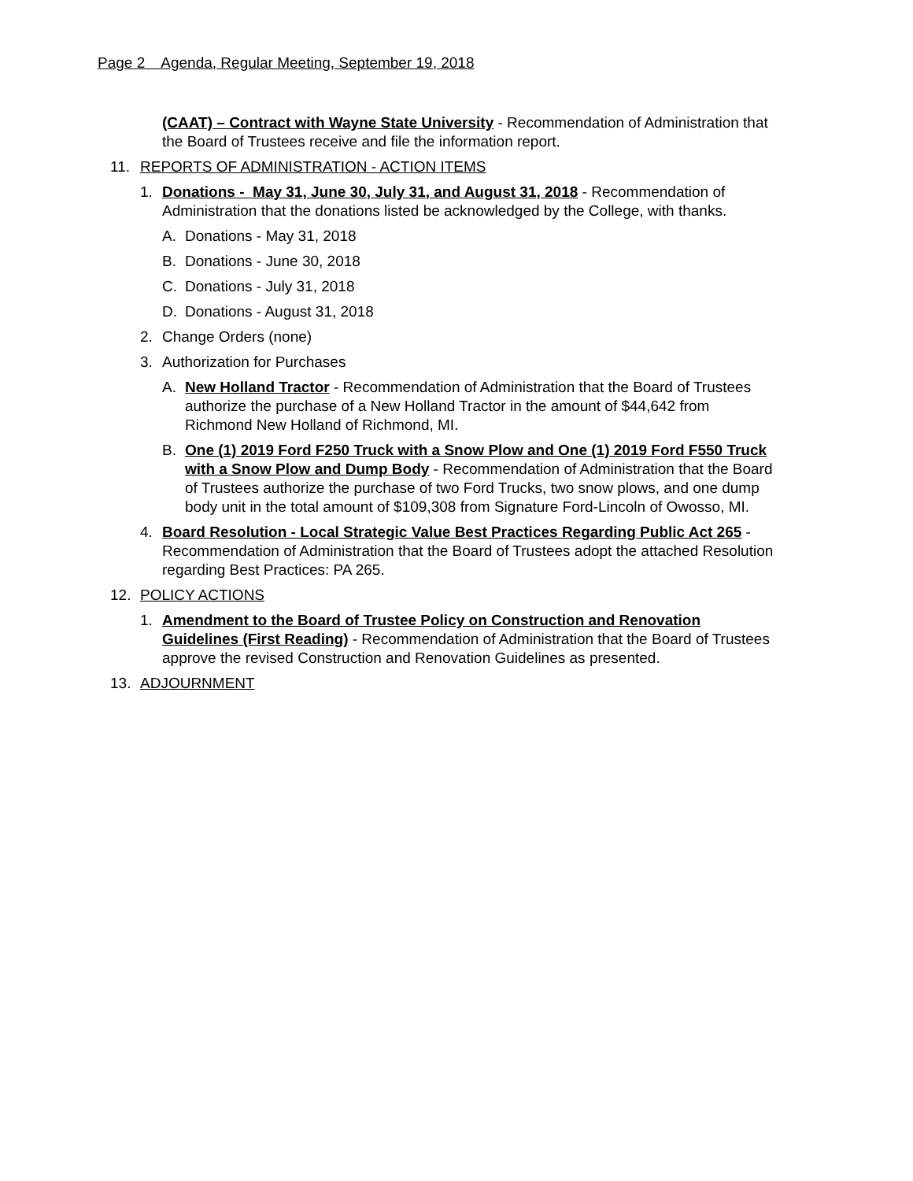Page 2 Agenda, Regular Meeting, September 19, 2018
(CAAT) – Contract with Wayne State University - Recommendation of Administration that the Board of Trustees receive and file the information report.
11. REPORTS OF ADMINISTRATION - ACTION ITEMS
1. Donations - May 31, June 30, July 31, and August 31, 2018 - Recommendation of Administration that the donations listed be acknowledged by the College, with thanks.
A. Donations - May 31, 2018
B. Donations - June 30, 2018
C. Donations - July 31, 2018
D. Donations - August 31, 2018
2. Change Orders (none)
3. Authorization for Purchases
A. New Holland Tractor - Recommendation of Administration that the Board of Trustees authorize the purchase of a New Holland Tractor in the amount of $44,642 from Richmond New Holland of Richmond, MI.
B. One (1) 2019 Ford F250 Truck with a Snow Plow and One (1) 2019 Ford F550 Truck with a Snow Plow and Dump Body - Recommendation of Administration that the Board of Trustees authorize the purchase of two Ford Trucks, two snow plows, and one dump body unit in the total amount of $109,308 from Signature Ford-Lincoln of Owosso, MI.
4. Board Resolution - Local Strategic Value Best Practices Regarding Public Act 265 - Recommendation of Administration that the Board of Trustees adopt the attached Resolution regarding Best Practices: PA 265.
12. POLICY ACTIONS
1. Amendment to the Board of Trustee Policy on Construction and Renovation Guidelines (First Reading) - Recommendation of Administration that the Board of Trustees approve the revised Construction and Renovation Guidelines as presented.
13. ADJOURNMENT